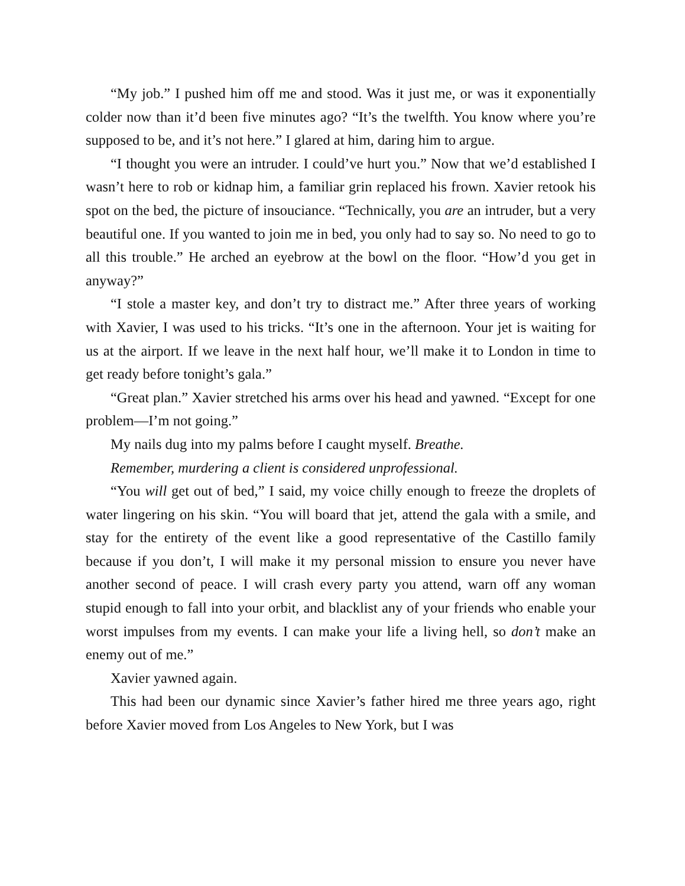“My job.” I pushed him off me and stood. Was it just me, or was it exponentially colder now than it’d been five minutes ago? “It’s the twelfth. You know where you’re supposed to be, and it’s not here.” I glared at him, daring him to argue.
“I thought you were an intruder. I could’ve hurt you.” Now that we’d established I wasn’t here to rob or kidnap him, a familiar grin replaced his frown. Xavier retook his spot on the bed, the picture of insouciance. “Technically, you are an intruder, but a very beautiful one. If you wanted to join me in bed, you only had to say so. No need to go to all this trouble.” He arched an eyebrow at the bowl on the floor. “How’d you get in anyway?”
“I stole a master key, and don’t try to distract me.” After three years of working with Xavier, I was used to his tricks. “It’s one in the afternoon. Your jet is waiting for us at the airport. If we leave in the next half hour, we’ll make it to London in time to get ready before tonight’s gala.”
“Great plan.” Xavier stretched his arms over his head and yawned. “Except for one problem—I’m not going.”
My nails dug into my palms before I caught myself. Breathe.
Remember, murdering a client is considered unprofessional.
“You will get out of bed,” I said, my voice chilly enough to freeze the droplets of water lingering on his skin. “You will board that jet, attend the gala with a smile, and stay for the entirety of the event like a good representative of the Castillo family because if you don’t, I will make it my personal mission to ensure you never have another second of peace. I will crash every party you attend, warn off any woman stupid enough to fall into your orbit, and blacklist any of your friends who enable your worst impulses from my events. I can make your life a living hell, so don’t make an enemy out of me.”
Xavier yawned again.
This had been our dynamic since Xavier’s father hired me three years ago, right before Xavier moved from Los Angeles to New York, but I was